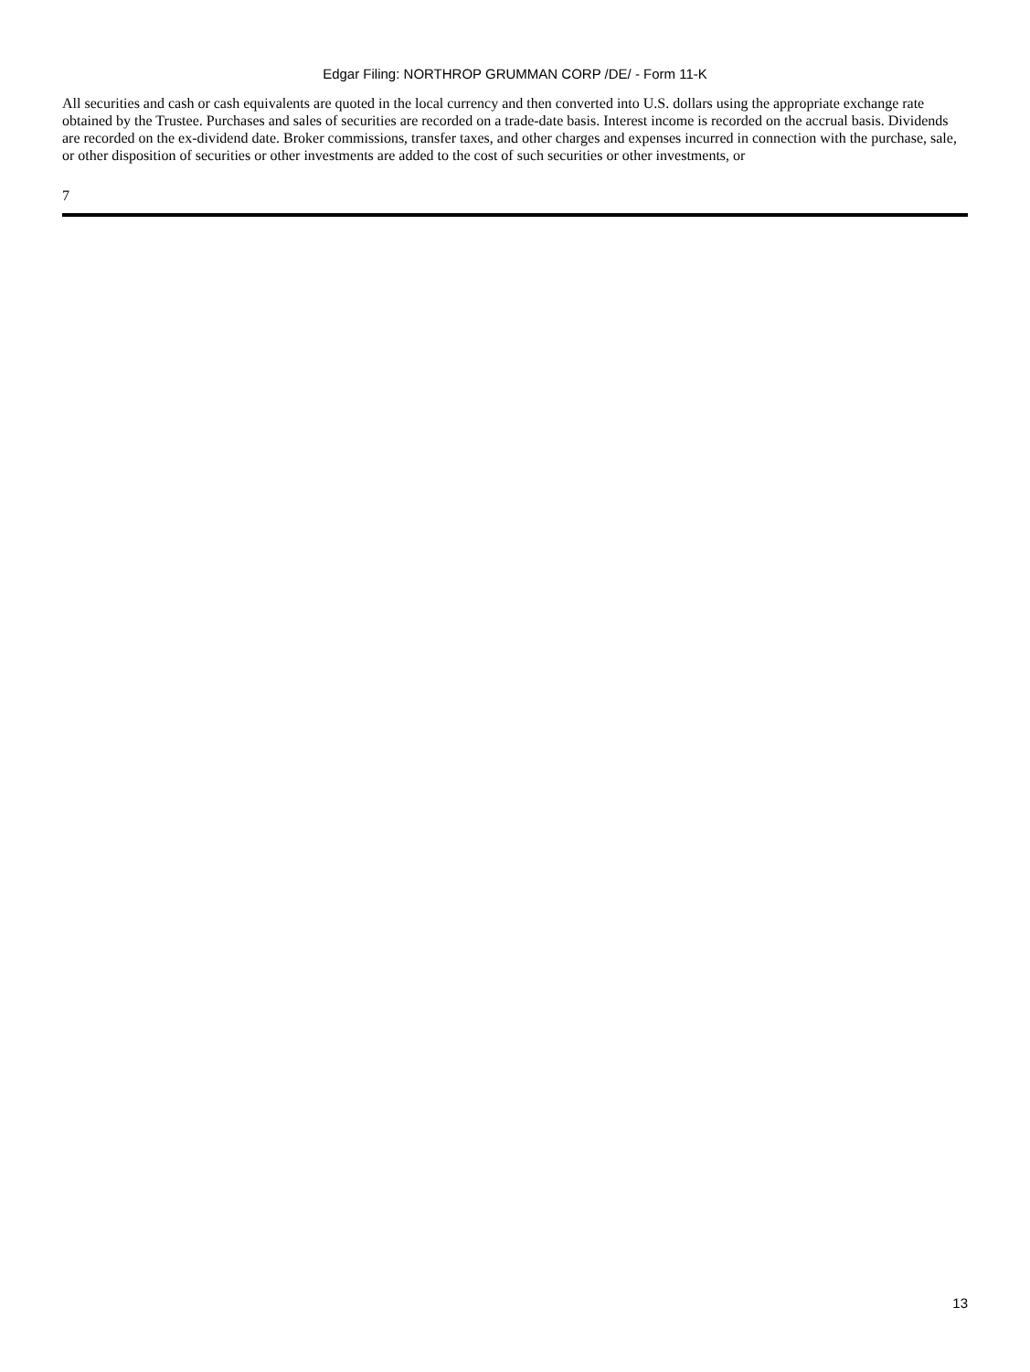Edgar Filing: NORTHROP GRUMMAN CORP /DE/ - Form 11-K
All securities and cash or cash equivalents are quoted in the local currency and then converted into U.S. dollars using the appropriate exchange rate obtained by the Trustee. Purchases and sales of securities are recorded on a trade-date basis. Interest income is recorded on the accrual basis. Dividends are recorded on the ex-dividend date. Broker commissions, transfer taxes, and other charges and expenses incurred in connection with the purchase, sale, or other disposition of securities or other investments are added to the cost of such securities or other investments, or
7
13